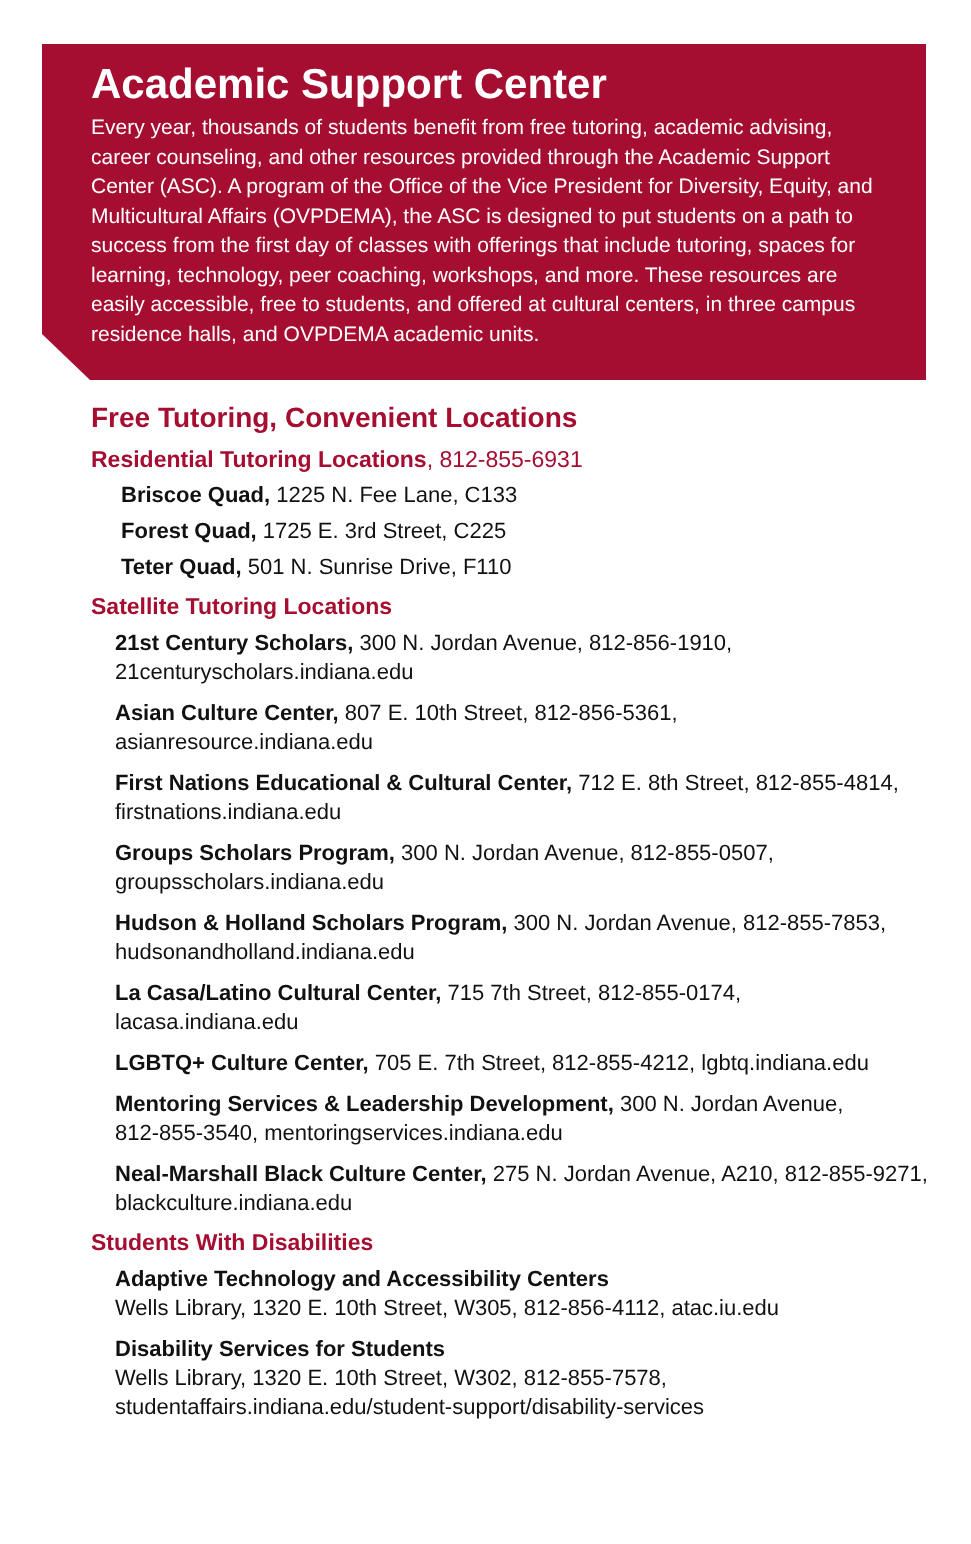Academic Support Center
Every year, thousands of students benefit from free tutoring, academic advising, career counseling, and other resources provided through the Academic Support Center (ASC). A program of the Office of the Vice President for Diversity, Equity, and Multicultural Affairs (OVPDEMA), the ASC is designed to put students on a path to success from the first day of classes with offerings that include tutoring, spaces for learning, technology, peer coaching, workshops, and more. These resources are easily accessible, free to students, and offered at cultural centers, in three campus residence halls, and OVPDEMA academic units.
Free Tutoring, Convenient Locations
Residential Tutoring Locations, 812-855-6931
Briscoe Quad, 1225 N. Fee Lane, C133
Forest Quad, 1725 E. 3rd Street, C225
Teter Quad, 501 N. Sunrise Drive, F110
Satellite Tutoring Locations
21st Century Scholars, 300 N. Jordan Avenue, 812-856-1910,
21centuryscholars.indiana.edu
Asian Culture Center, 807 E. 10th Street, 812-856-5361,
asianresource.indiana.edu
First Nations Educational & Cultural Center, 712 E. 8th Street, 812-855-4814,
firstnations.indiana.edu
Groups Scholars Program, 300 N. Jordan Avenue, 812-855-0507,
groupsscholars.indiana.edu
Hudson & Holland Scholars Program, 300 N. Jordan Avenue, 812-855-7853,
hudsonandholland.indiana.edu
La Casa/Latino Cultural Center, 715 7th Street, 812-855-0174,
lacasa.indiana.edu
LGBTQ+ Culture Center, 705 E. 7th Street, 812-855-4212, lgbtq.indiana.edu
Mentoring Services & Leadership Development, 300 N. Jordan Avenue,
812-855-3540, mentoringservices.indiana.edu
Neal-Marshall Black Culture Center, 275 N. Jordan Avenue, A210, 812-855-9271,
blackculture.indiana.edu
Students With Disabilities
Adaptive Technology and Accessibility Centers
Wells Library, 1320 E. 10th Street, W305, 812-856-4112, atac.iu.edu
Disability Services for Students
Wells Library, 1320 E. 10th Street, W302, 812-855-7578,
studentaffairs.indiana.edu/student-support/disability-services